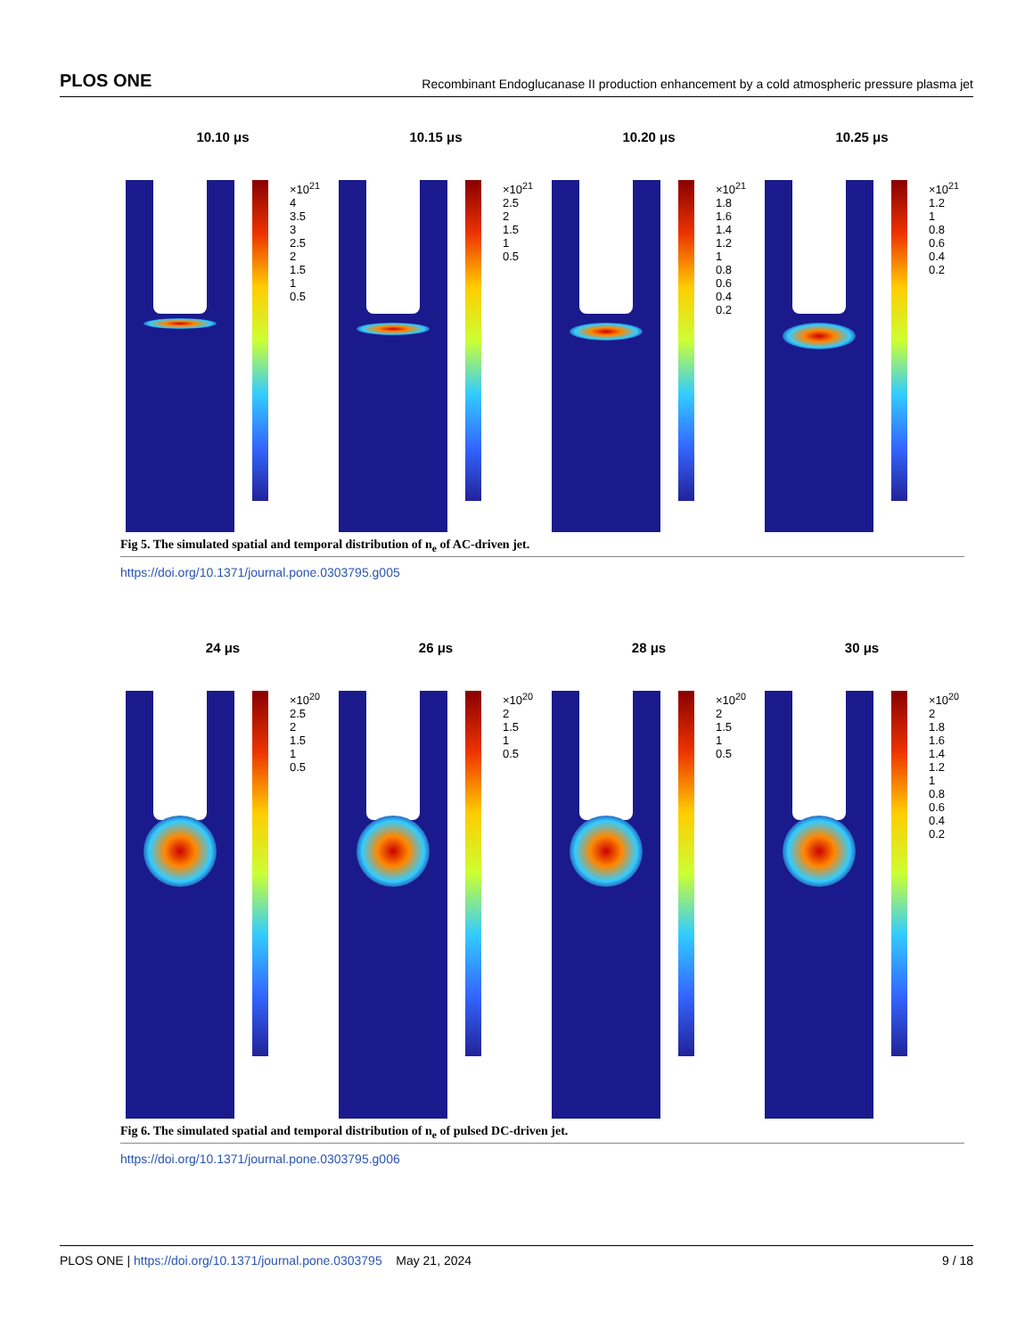PLOS ONE Recombinant Endoglucanase II production enhancement by a cold atmospheric pressure plasma jet
10.10 μs
×10<sup>21</sup>
4
3.5
3
2.5
2
1.5
1
0.5
10.15 μs
×10<sup>21</sup>
2.5
2
1.5
1
0.5
10.20 μs
×10<sup>21</sup>
1.8
1.6
1.4
1.2
1
0.8
0.6
0.4
0.2
10.25 μs
×10<sup>21</sup>
1.2
1
0.8
0.6
0.4
0.2
Fig 5. The simulated spatial and temporal distribution of n<sub>e</sub> of AC-driven jet.
https://doi.org/10.1371/journal.pone.0303795.g005
24 μs
×10<sup>20</sup>
2.5
2
1.5
1
0.5
26 μs
×10<sup>20</sup>
2
1.5
1
0.5
28 μs
×10<sup>20</sup>
2
1.5
1
0.5
30 μs
×10<sup>20</sup>
2
1.8
1.6
1.4
1.2
1
0.8
0.6
0.4
0.2
Fig 6. The simulated spatial and temporal distribution of n<sub>e</sub> of pulsed DC-driven jet.
https://doi.org/10.1371/journal.pone.0303795.g006
PLOS ONE | https://doi.org/10.1371/journal.pone.0303795 May 21, 2024 9 / 18